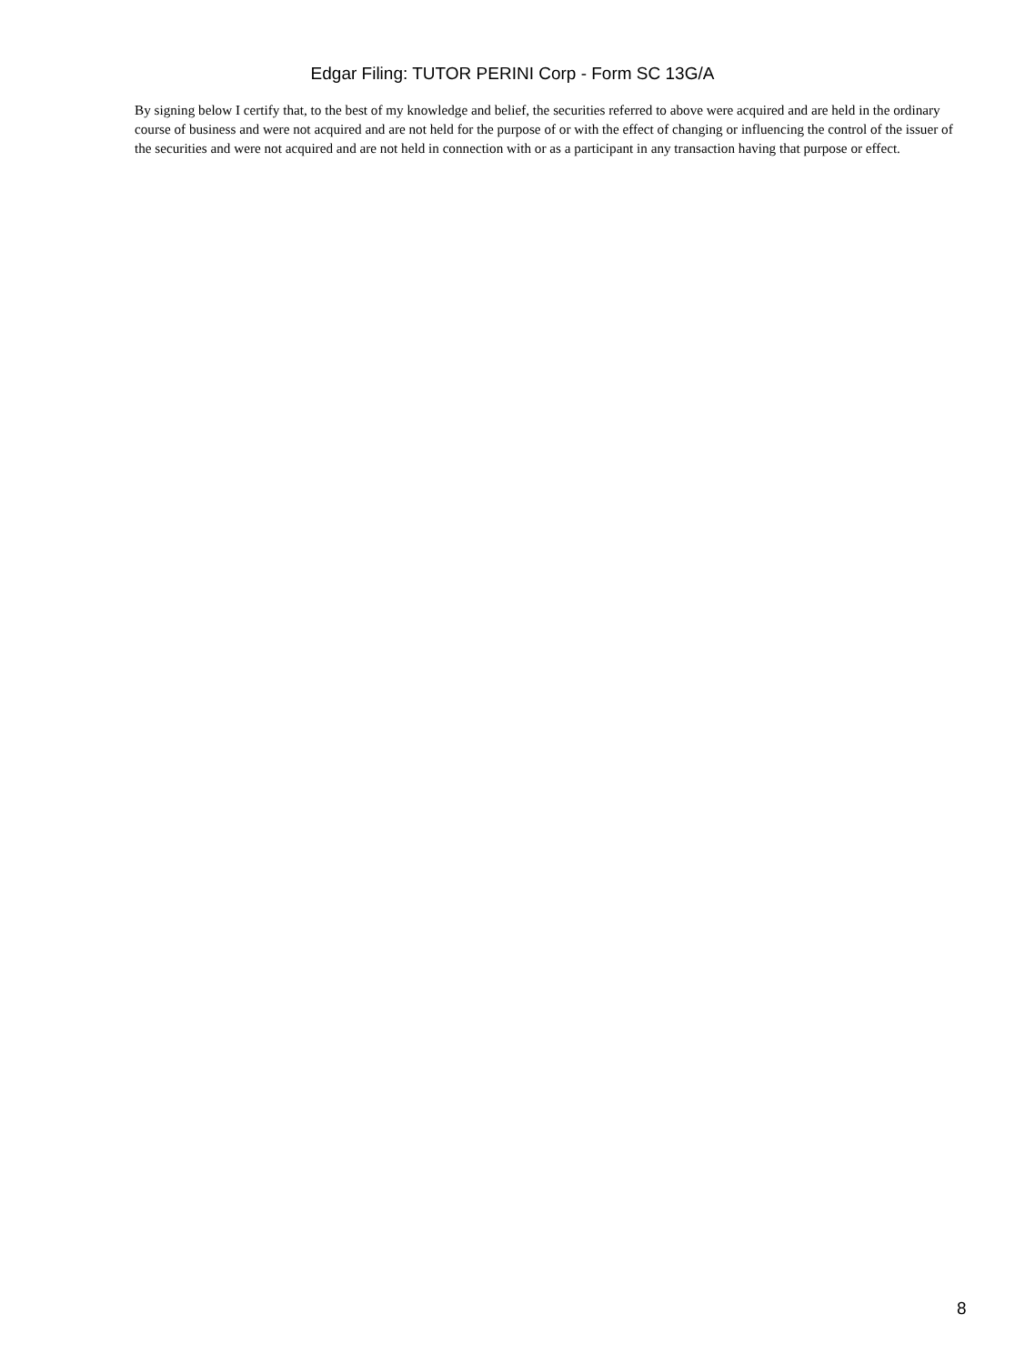Edgar Filing: TUTOR PERINI Corp - Form SC 13G/A
By signing below I certify that, to the best of my knowledge and belief, the securities referred to above were acquired and are held in the ordinary course of business and were not acquired and are not held for the purpose of or with the effect of changing or influencing the control of the issuer of the securities and were not acquired and are not held in connection with or as a participant in any transaction having that purpose or effect.
8